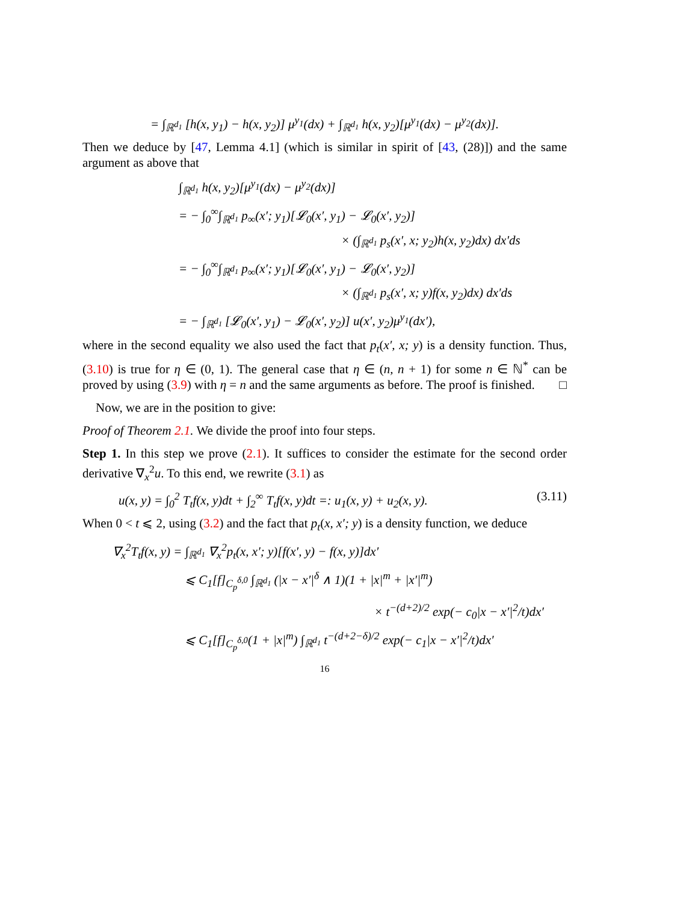= ∫<sub>ℝ<sup>d<sub>1</sub></sup></sub> [h(x, y<sub>1</sub>) − h(x, y<sub>2</sub>)] μ<sup>y<sub>1</sub></sup>(dx) + ∫<sub>ℝ<sup>d<sub>1</sub></sup></sub> h(x, y<sub>2</sub>)[μ<sup>y<sub>1</sub></sup>(dx) − μ<sup>y<sub>2</sub></sup>(dx)].
Then we deduce by [47, Lemma 4.1] (which is similar in spirit of [43, (28)]) and the same argument as above that
∫<sub>ℝ<sup>d<sub>1</sub></sup></sub> h(x, y<sub>2</sub>)[μ<sup>y<sub>1</sub></sup>(dx) − μ<sup>y<sub>2</sub></sup>(dx)]
= − ∫<sub>0</sub><sup>∞</sup>∫<sub>ℝ<sup>d<sub>1</sub></sup></sub> p<sub>∞</sub>(x′; y<sub>1</sub>)[𝓛<sub>0</sub>(x′, y<sub>1</sub>) − 𝓛<sub>0</sub>(x′, y<sub>2</sub>)]
× (∫<sub>ℝ<sup>d<sub>1</sub></sup></sub> p<sub>s</sub>(x′, x; y<sub>2</sub>)h(x, y<sub>2</sub>)dx) dx′ds
= − ∫<sub>0</sub><sup>∞</sup>∫<sub>ℝ<sup>d<sub>1</sub></sup></sub> p<sub>∞</sub>(x′; y<sub>1</sub>)[𝓛<sub>0</sub>(x′, y<sub>1</sub>) − 𝓛<sub>0</sub>(x′, y<sub>2</sub>)]
× (∫<sub>ℝ<sup>d<sub>1</sub></sup></sub> p<sub>s</sub>(x′, x; y)f(x, y<sub>2</sub>)dx) dx′ds
= − ∫<sub>ℝ<sup>d<sub>1</sub></sup></sub> [𝓛<sub>0</sub>(x′, y<sub>1</sub>) − 𝓛<sub>0</sub>(x′, y<sub>2</sub>)] u(x′, y<sub>2</sub>)μ<sup>y<sub>1</sub></sup>(dx′),
where in the second equality we also used the fact that p<sub>t</sub>(x′, x; y) is a density function. Thus, (3.10) is true for η ∈ (0, 1). The general case that η ∈ (n, n + 1) for some n ∈ ℕ<sup>*</sup> can be proved by using (3.9) with η = n and the same arguments as before. The proof is finished. □
Now, we are in the position to give:
Proof of Theorem 2.1. We divide the proof into four steps.
Step 1. In this step we prove (2.1). It suffices to consider the estimate for the second order derivative ∇<sub>x</sub><sup>2</sup>u. To this end, we rewrite (3.1) as
u(x, y) = ∫<sub>0</sub><sup>2</sup> T<sub>t</sub>f(x, y)dt + ∫<sub>2</sub><sup>∞</sup> T<sub>t</sub>f(x, y)dt =: u<sub>1</sub>(x, y) + u<sub>2</sub>(x, y). (3.11)
When 0 < t ⩽ 2, using (3.2) and the fact that p<sub>t</sub>(x, x′; y) is a density function, we deduce
∇<sub>x</sub><sup>2</sup>T<sub>t</sub>f(x, y) = ∫<sub>ℝ<sup>d<sub>1</sub></sup></sub> ∇<sub>x</sub><sup>2</sup>p<sub>t</sub>(x, x′; y)[f(x′, y) − f(x, y)]dx′
⩽ C<sub>1</sub>[f]<sub>C<sub>p</sub><sup>δ,0</sup></sub> ∫<sub>ℝ<sup>d<sub>1</sub></sup></sub> (|x − x′|<sup>δ</sup> ∧ 1)(1 + |x|<sup>m</sup> + |x′|<sup>m</sup>)
× t<sup>−(d+2)/2</sup> exp(− c<sub>0</sub>|x − x′|<sup>2</sup>/t)dx′
⩽ C<sub>1</sub>[f]<sub>C<sub>p</sub><sup>δ,0</sup></sub>(1 + |x|<sup>m</sup>) ∫<sub>ℝ<sup>d<sub>1</sub></sup></sub> t<sup>−(d+2−δ)/2</sup> exp(− c<sub>1</sub>|x − x′|<sup>2</sup>/t)dx′
16